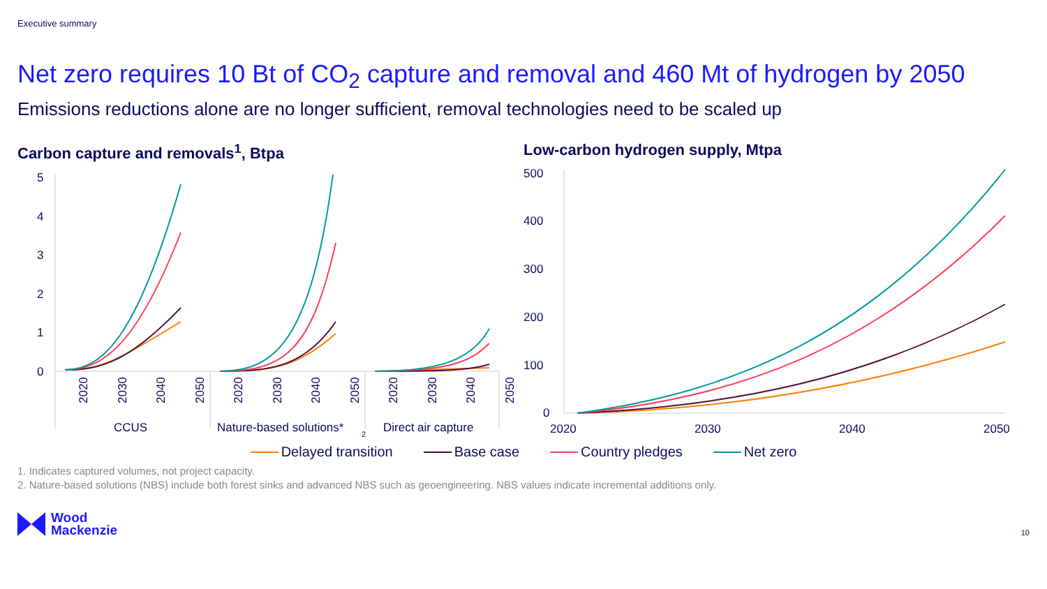Executive summary
Net zero requires 10 Bt of CO<sub>2</sub> capture and removal and 460 Mt of hydrogen by 2050
Emissions reductions alone are no longer sufficient, removal technologies need to be scaled up
Carbon capture and removals<sup>1</sup>, Btpa
5
4
3
2
1
0
2020
2030
2040
2050
2020
2030
2040
2050
2020
2030
2040
2050
CCUS
Nature-based solutions*
2
Direct air capture
Low-carbon hydrogen supply, Mtpa
500
400
300
200
100
0
2020
2030
2040
2050
Delayed transition Base case Country pledges Net zero
1. Indicates captured volumes, not project capacity.
2. Nature-based solutions (NBS) include both forest sinks and advanced NBS such as geoengineering. NBS values indicate incremental additions only.
Wood
Mackenzie
10